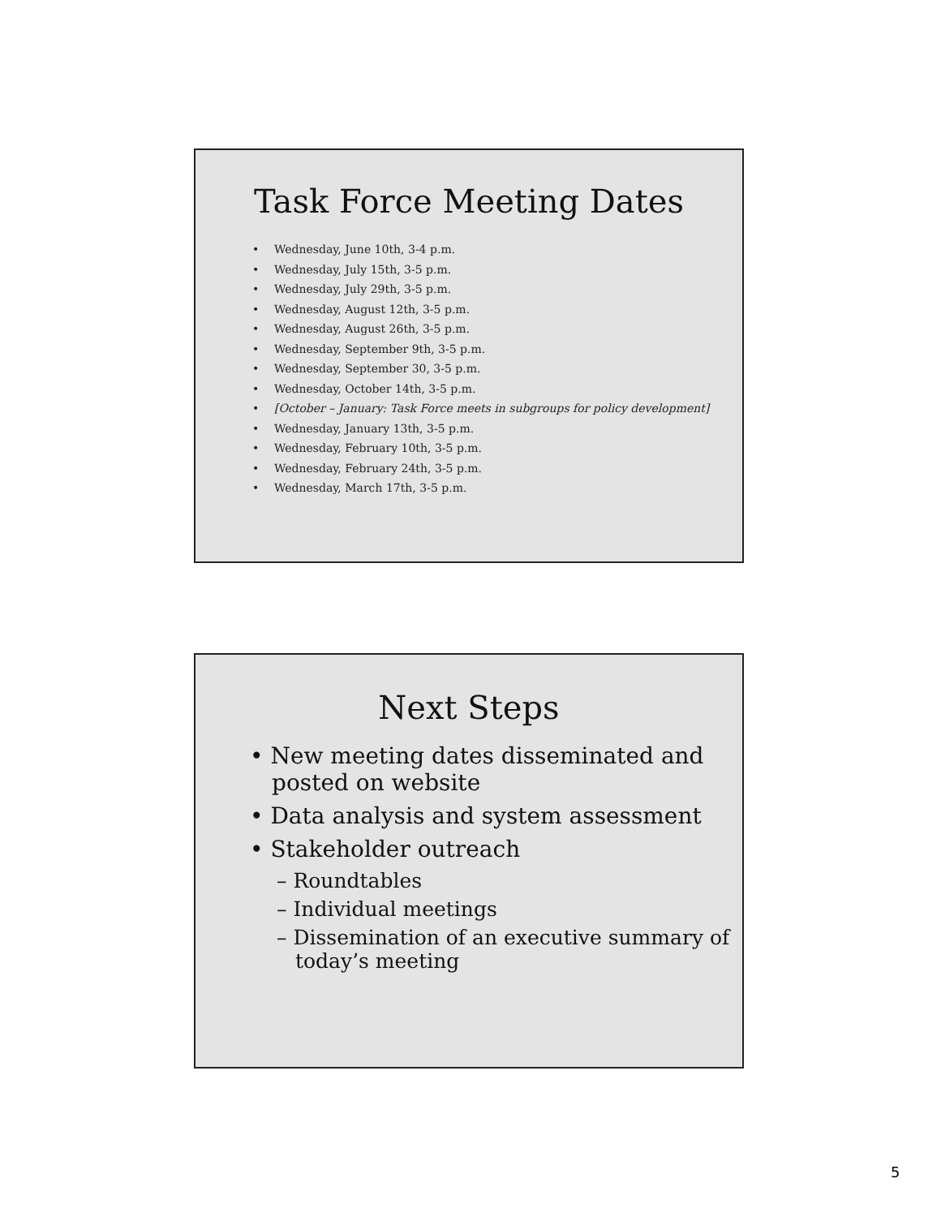Task Force Meeting Dates
• Wednesday, June 10th, 3-4 p.m.
• Wednesday, July 15th, 3-5 p.m.
• Wednesday, July 29th, 3-5 p.m.
• Wednesday, August 12th, 3-5 p.m.
• Wednesday, August 26th, 3-5 p.m.
• Wednesday, September 9th, 3-5 p.m.
• Wednesday, September 30, 3-5 p.m.
• Wednesday, October 14th, 3-5 p.m.
• [October – January: Task Force meets in subgroups for policy development]
• Wednesday, January 13th, 3-5 p.m.
• Wednesday, February 10th, 3-5 p.m.
• Wednesday, February 24th, 3-5 p.m.
• Wednesday, March 17th, 3-5 p.m.
Next Steps
• New meeting dates disseminated and posted on website
• Data analysis and system assessment
• Stakeholder outreach
– Roundtables
– Individual meetings
– Dissemination of an executive summary of today’s meeting
5